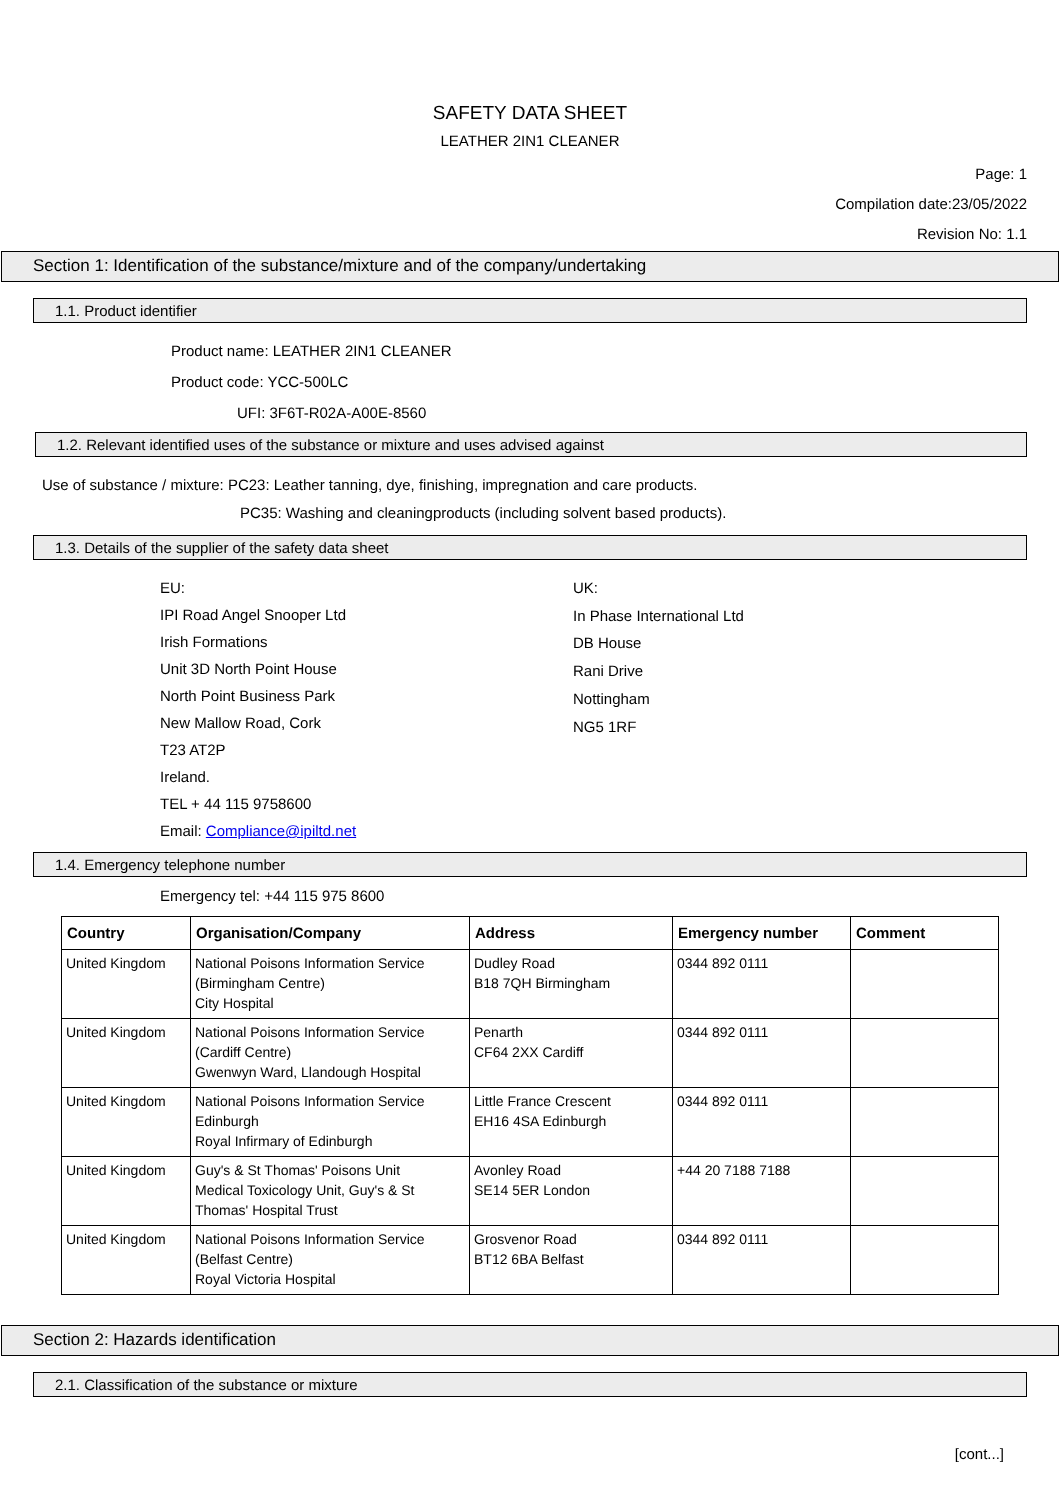SAFETY DATA SHEET
LEATHER 2IN1 CLEANER
Page: 1
Compilation date:23/05/2022
Revision No: 1.1
Section 1: Identification of the substance/mixture and of the company/undertaking
1.1. Product identifier
Product name: LEATHER 2IN1 CLEANER
Product code: YCC-500LC
UFI: 3F6T-R02A-A00E-8560
1.2. Relevant identified uses of the substance or mixture and uses advised against
Use of substance / mixture: PC23: Leather tanning, dye, finishing, impregnation and care products.
PC35: Washing and cleaningproducts (including solvent based products).
1.3. Details of the supplier of the safety data sheet
EU:
IPI Road Angel Snooper Ltd
Irish Formations
Unit 3D North Point House
North Point Business Park
New Mallow Road, Cork
T23 AT2P
Ireland.
TEL + 44 115 9758600
Email: Compliance@ipiltd.net
UK:
In Phase International Ltd
DB House
Rani Drive
Nottingham
NG5 1RF
1.4. Emergency telephone number
Emergency tel: +44 115 975 8600
| Country | Organisation/Company | Address | Emergency number | Comment |
| --- | --- | --- | --- | --- |
| United Kingdom | National Poisons Information Service (Birmingham Centre) City Hospital | Dudley Road B18 7QH Birmingham | 0344 892 0111 | |
| United Kingdom | National Poisons Information Service (Cardiff Centre) Gwenwyn Ward, Llandough Hospital | Penarth CF64 2XX Cardiff | 0344 892 0111 | |
| United Kingdom | National Poisons Information Service Edinburgh Royal Infirmary of Edinburgh | Little France Crescent EH16 4SA Edinburgh | 0344 892 0111 | |
| United Kingdom | Guy's & St Thomas' Poisons Unit Medical Toxicology Unit, Guy's & St Thomas' Hospital Trust | Avonley Road SE14 5ER London | +44 20 7188 7188 | |
| United Kingdom | National Poisons Information Service (Belfast Centre) Royal Victoria Hospital | Grosvenor Road BT12 6BA Belfast | 0344 892 0111 | |
Section 2: Hazards identification
2.1. Classification of the substance or mixture
[cont...]